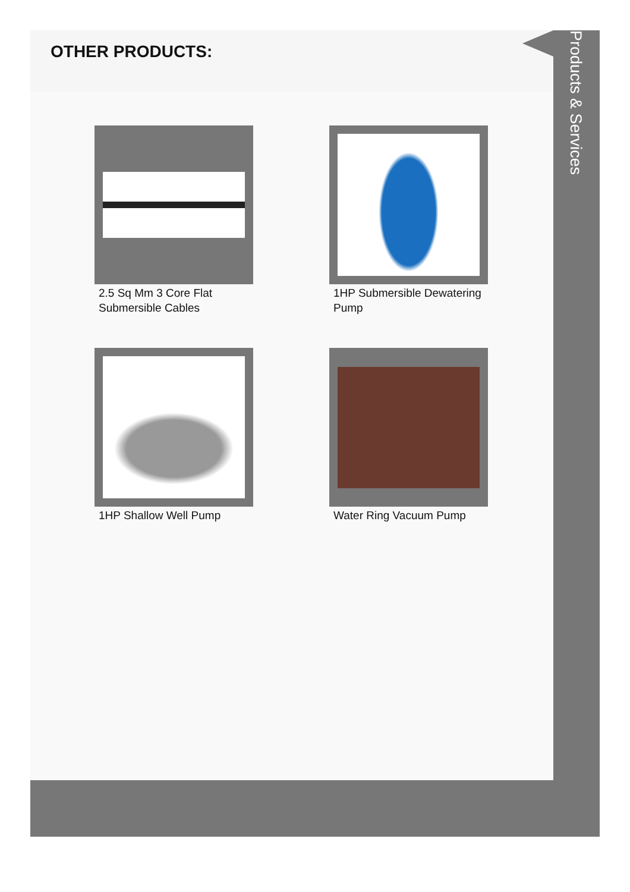OTHER PRODUCTS:
2.5 Sq Mm 3 Core Flat Submersible Cables
1HP Submersible Dewatering Pump
1HP Shallow Well Pump
Water Ring Vacuum Pump
Products & Services